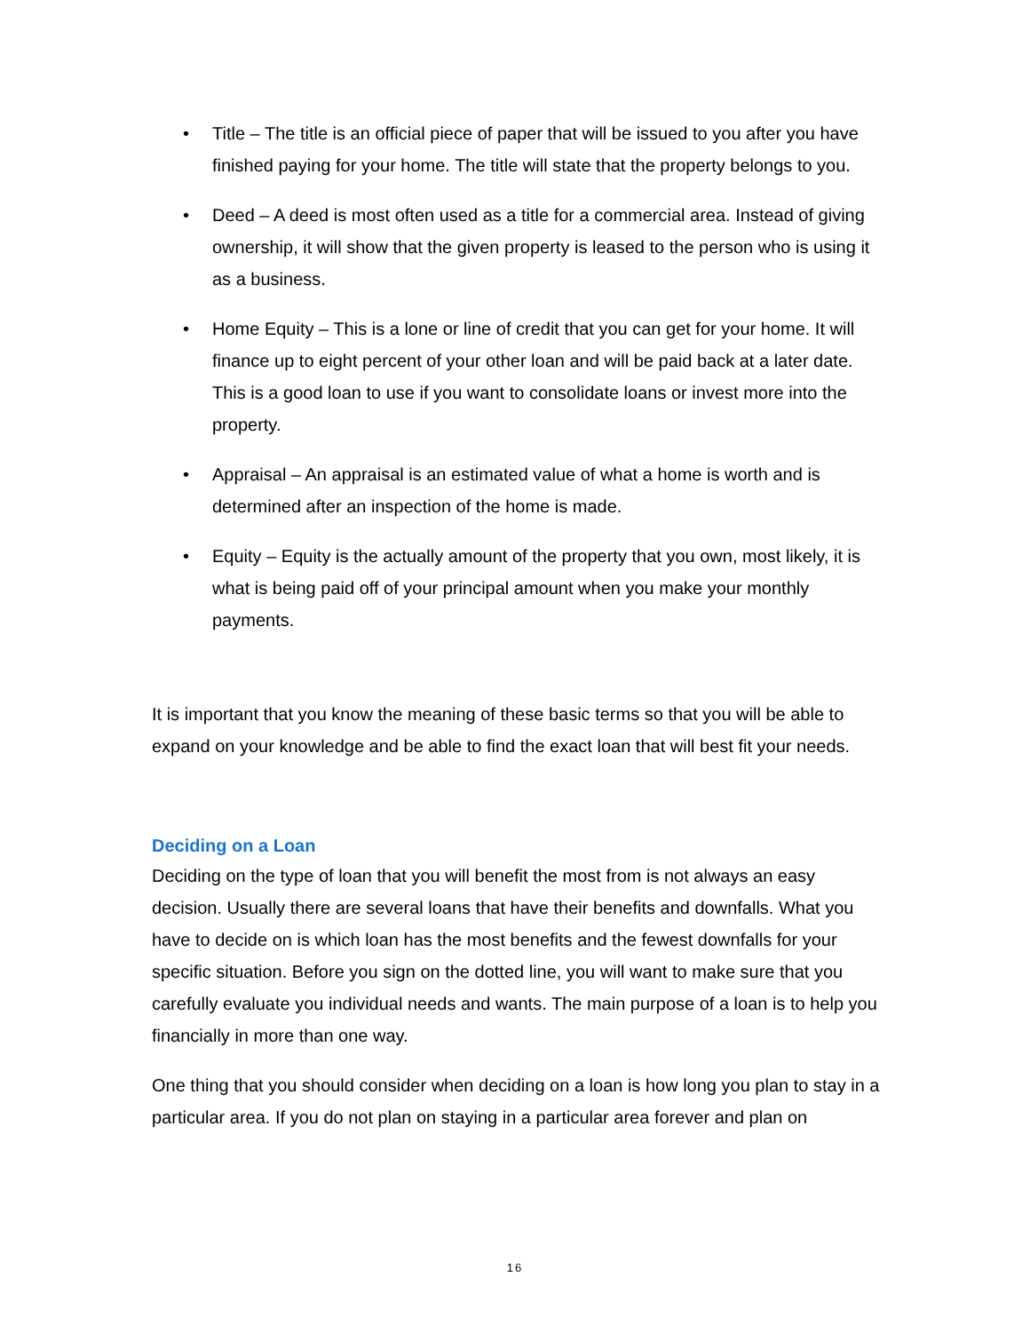• Title – The title is an official piece of paper that will be issued to you after you have finished paying for your home. The title will state that the property belongs to you.
• Deed – A deed is most often used as a title for a commercial area. Instead of giving ownership, it will show that the given property is leased to the person who is using it as a business.
• Home Equity – This is a lone or line of credit that you can get for your home. It will finance up to eight percent of your other loan and will be paid back at a later date. This is a good loan to use if you want to consolidate loans or invest more into the property.
• Appraisal – An appraisal is an estimated value of what a home is worth and is determined after an inspection of the home is made.
• Equity – Equity is the actually amount of the property that you own, most likely, it is what is being paid off of your principal amount when you make your monthly payments.
It is important that you know the meaning of these basic terms so that you will be able to expand on your knowledge and be able to find the exact loan that will best fit your needs.
Deciding on a Loan
Deciding on the type of loan that you will benefit the most from is not always an easy decision. Usually there are several loans that have their benefits and downfalls. What you have to decide on is which loan has the most benefits and the fewest downfalls for your specific situation. Before you sign on the dotted line, you will want to make sure that you carefully evaluate you individual needs and wants. The main purpose of a loan is to help you financially in more than one way.
One thing that you should consider when deciding on a loan is how long you plan to stay in a particular area. If you do not plan on staying in a particular area forever and plan on
16